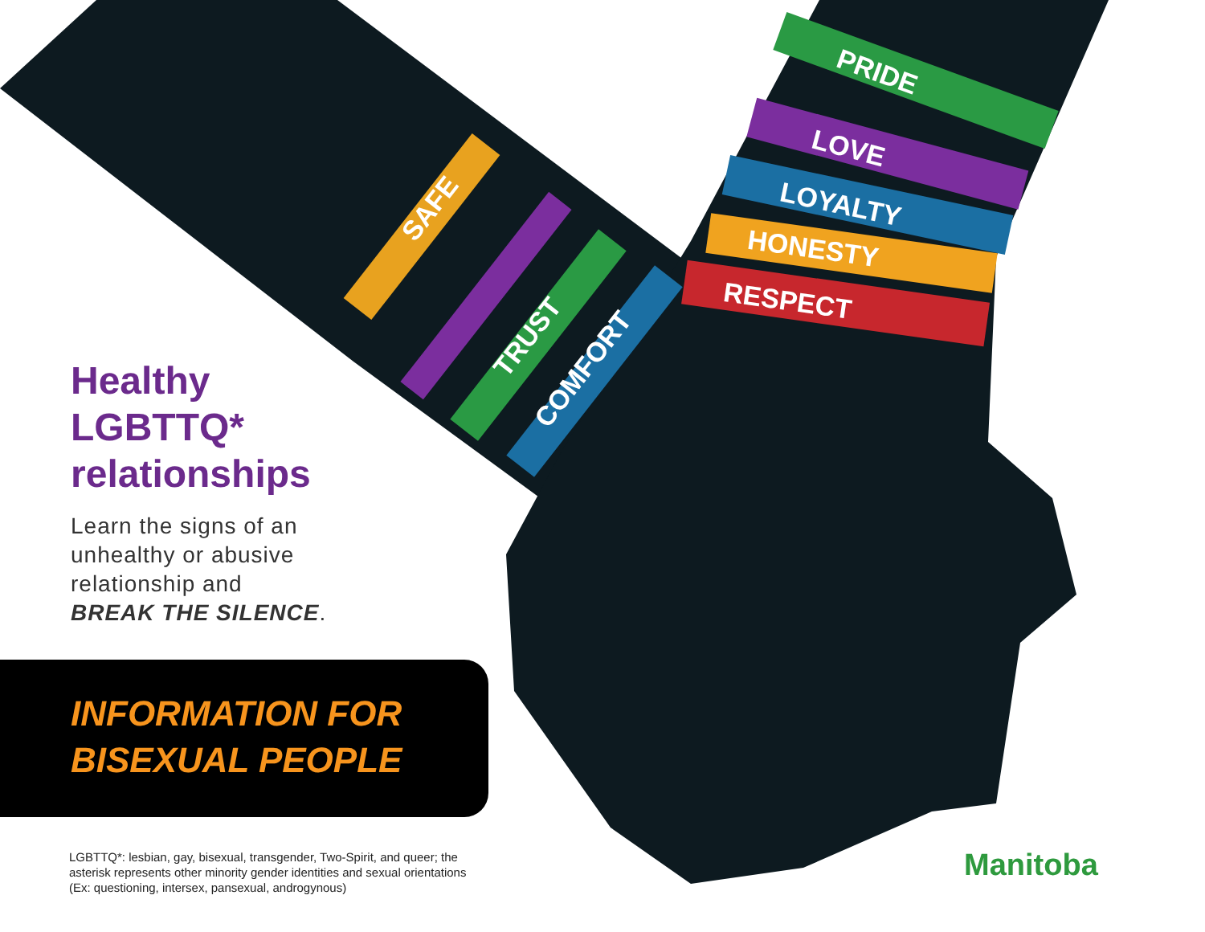SAFE
TRUST
COMFORT
PRIDE
LOVE
LOYALTY
HONESTY
RESPECT
Healthy
LGBTTQ*
relationships
Learn the signs of an
unhealthy or abusive
relationship and
BREAK THE SILENCE.
INFORMATION FOR
BISEXUAL PEOPLE
LGBTTQ*: lesbian, gay, bisexual, transgender, Two-Spirit, and queer; the asterisk represents other minority gender identities and sexual orientations (Ex: questioning, intersex, pansexual, androgynous)
Manitoba